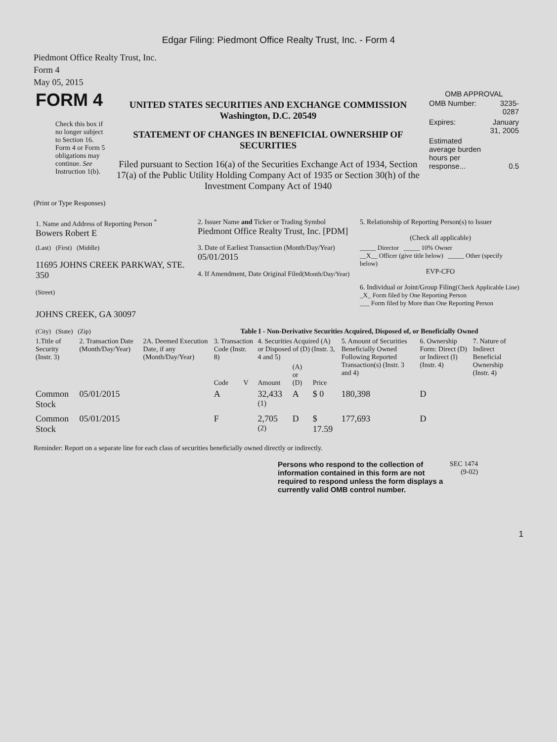Edgar Filing: Piedmont Office Realty Trust, Inc. - Form 4
Piedmont Office Realty Trust, Inc.
Form 4
May 05, 2015
| FORM 4 Check this box if no longer subject to Section 16. Form 4 or Form 5 obligations may continue. See Instruction 1(b). | UNITED STATES SECURITIES AND EXCHANGE COMMISSION Washington, D.C. 20549 STATEMENT OF CHANGES IN BENEFICIAL OWNERSHIP OF SECURITIES Filed pursuant to Section 16(a) of the Securities Exchange Act of 1934, Section 17(a) of the Public Utility Holding Company Act of 1935 or Section 30(h) of the Investment Company Act of 1940 | OMB APPROVAL / OMB Number: / 3235-0287 / / Expires: / January 31, 2005 / / Estimated average burden hours per response... / 0.5 / |
(Print or Type Responses)
| 1. Name and Address of Reporting Person <sup>*</sup> Bowers Robert E | 2. Issuer Name and Ticker or Trading Symbol Piedmont Office Realty Trust, Inc. [PDM] | 5. Relationship of Reporting Person(s) to Issuer (Check all applicable) |
| (Last) (First) (Middle) 11695 JOHNS CREEK PARKWAY, STE. 350 (Street) | 3. Date of Earliest Transaction (Month/Day/Year) 05/01/2015 4. If Amendment, Date Original Filed (Month/Day/Year) | _____ Director _____ 10% Owner __X__ Officer (give title below) _____ Other (specify below) EVP-CFO 6. Individual or Joint/Group Filing (Check Applicable Line) _X_ Form filed by One Reporting Person ___ Form filed by More than One Reporting Person |
| JOHNS CREEK, GA 30097 (City) (State) (Zip) | Table I - Non-Derivative Securities Acquired, Disposed of, or Beneficially Owned | |
| 1.Title of Security (Instr. 3) | 2. Transaction Date (Month/Day/Year) | 2A. Deemed Execution Date, if any (Month/Day/Year) | 3. Transaction Code (Instr. 8) | | 4. Securities Acquired (A) or Disposed of (D) (Instr. 3, 4 and 5) | | | 5. Amount of Securities Beneficially Owned Following Reported Transaction(s) (Instr. 3 and 4) | 6. Ownership Form: Direct (D) or Indirect (I) (Instr. 4) | 7. Nature of Indirect Beneficial Ownership (Instr. 4) |
| --- | --- | --- | --- | --- | --- | --- | --- | --- | --- | --- |
| | | | Code | V | Amount | (A) or (D) | Price | | | |
| Common Stock | 05/01/2015 | | A | | 32,433 <sup>(1)</sup> | A | $ 0 | 180,398 | D | |
| Common Stock | 05/01/2015 | | F | | 2,705 <sup>(2)</sup> | D | $ 17.59 | 177,693 | D | |
Reminder: Report on a separate line for each class of securities beneficially owned directly or indirectly.
| Persons who respond to the collection of information contained in this form are not required to respond unless the form displays a currently valid OMB control number. | SEC 1474 (9-02) |
1